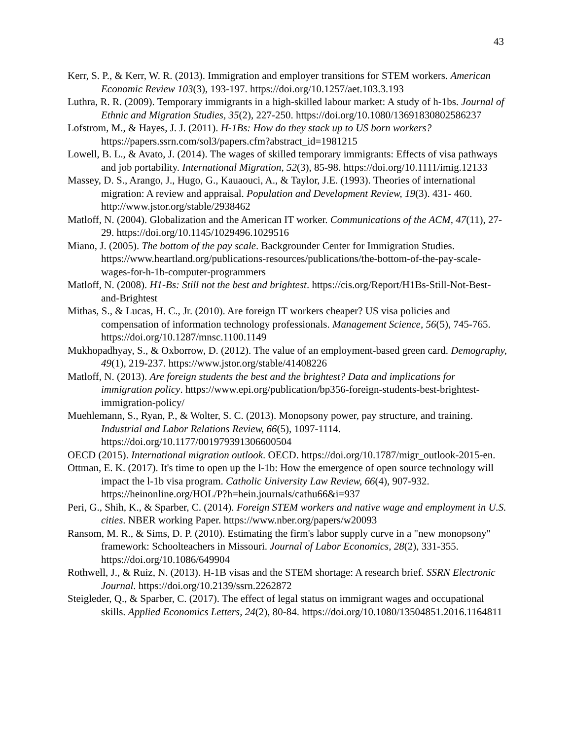43
Kerr, S. P., & Kerr, W. R. (2013). Immigration and employer transitions for STEM workers. American Economic Review 103(3), 193-197. https://doi.org/10.1257/aet.103.3.193
Luthra, R. R. (2009). Temporary immigrants in a high-skilled labour market: A study of h-1bs. Journal of Ethnic and Migration Studies, 35(2), 227-250. https://doi.org/10.1080/13691830802586237
Lofstrom, M., & Hayes, J. J. (2011). H-1Bs: How do they stack up to US born workers? https://papers.ssrn.com/sol3/papers.cfm?abstract_id=1981215
Lowell, B. L., & Avato, J. (2014). The wages of skilled temporary immigrants: Effects of visa pathways and job portability. International Migration, 52(3), 85-98. https://doi.org/10.1111/imig.12133
Massey, D. S., Arango, J., Hugo, G., Kauaouci, A., & Taylor, J.E. (1993). Theories of international migration: A review and appraisal. Population and Development Review, 19(3). 431- 460. http://www.jstor.org/stable/2938462
Matloff, N. (2004). Globalization and the American IT worker. Communications of the ACM, 47(11), 27-29. https://doi.org/10.1145/1029496.1029516
Miano, J. (2005). The bottom of the pay scale. Backgrounder Center for Immigration Studies. https://www.heartland.org/publications-resources/publications/the-bottom-of-the-pay-scale-wages-for-h-1b-computer-programmers
Matloff, N. (2008). H1-Bs: Still not the best and brightest. https://cis.org/Report/H1Bs-Still-Not-Best-and-Brightest
Mithas, S., & Lucas, H. C., Jr. (2010). Are foreign IT workers cheaper? US visa policies and compensation of information technology professionals. Management Science, 56(5), 745-765. https://doi.org/10.1287/mnsc.1100.1149
Mukhopadhyay, S., & Oxborrow, D. (2012). The value of an employment-based green card. Demography, 49(1), 219-237. https://www.jstor.org/stable/41408226
Matloff, N. (2013). Are foreign students the best and the brightest? Data and implications for immigration policy. https://www.epi.org/publication/bp356-foreign-students-best-brightest-immigration-policy/
Muehlemann, S., Ryan, P., & Wolter, S. C. (2013). Monopsony power, pay structure, and training. Industrial and Labor Relations Review, 66(5), 1097-1114. https://doi.org/10.1177/001979391306600504
OECD (2015). International migration outlook. OECD. https://doi.org/10.1787/migr_outlook-2015-en.
Ottman, E. K. (2017). It's time to open up the l-1b: How the emergence of open source technology will impact the l-1b visa program. Catholic University Law Review, 66(4), 907-932. https://heinonline.org/HOL/P?h=hein.journals/cathu66&i=937
Peri, G., Shih, K., & Sparber, C. (2014). Foreign STEM workers and native wage and employment in U.S. cities. NBER working Paper. https://www.nber.org/papers/w20093
Ransom, M. R., & Sims, D. P. (2010). Estimating the firm's labor supply curve in a "new monopsony" framework: Schoolteachers in Missouri. Journal of Labor Economics, 28(2), 331-355. https://doi.org/10.1086/649904
Rothwell, J., & Ruiz, N. (2013). H-1B visas and the STEM shortage: A research brief. SSRN Electronic Journal. https://doi.org/10.2139/ssrn.2262872
Steigleder, Q., & Sparber, C. (2017). The effect of legal status on immigrant wages and occupational skills. Applied Economics Letters, 24(2), 80-84. https://doi.org/10.1080/13504851.2016.1164811